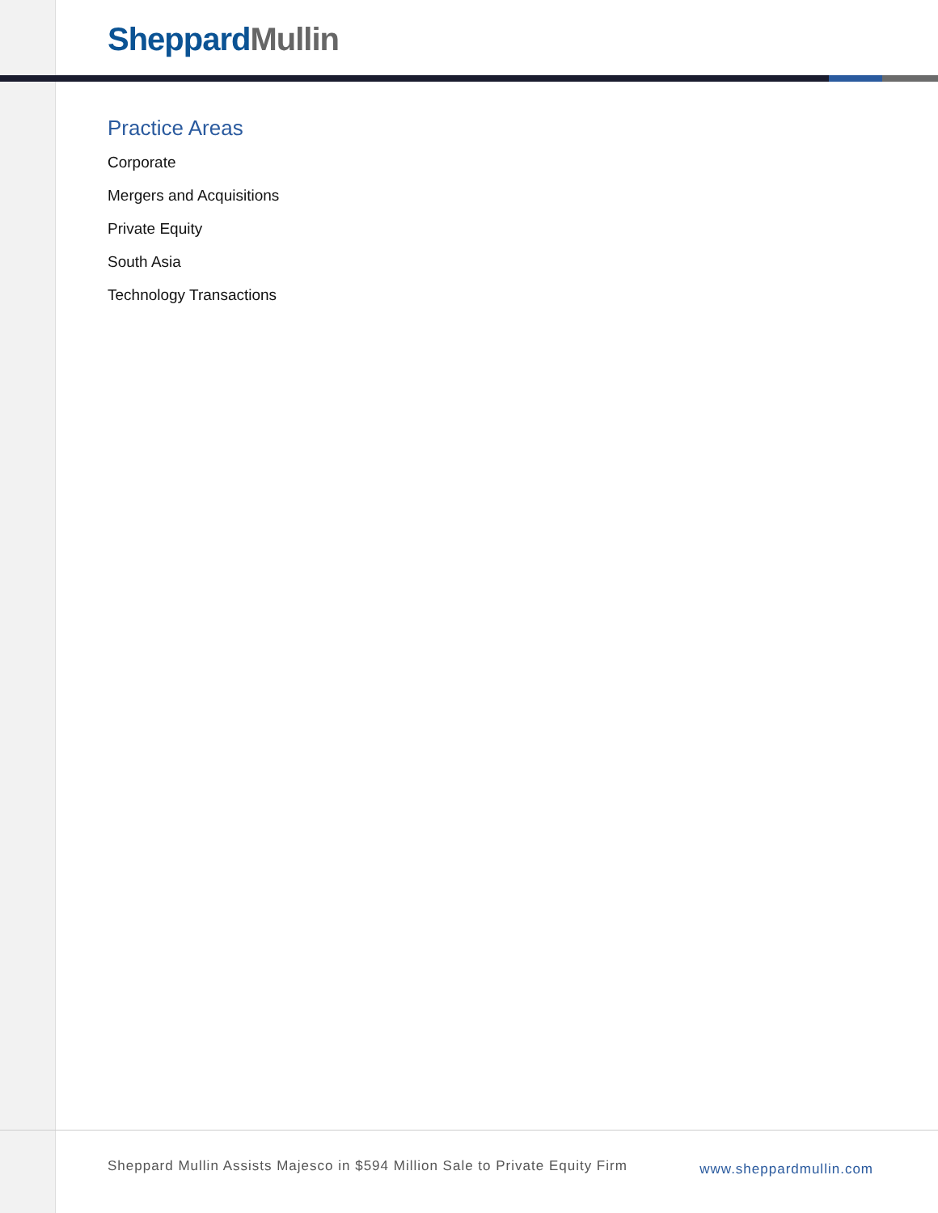Sheppard Mullin
Practice Areas
Corporate
Mergers and Acquisitions
Private Equity
South Asia
Technology Transactions
Sheppard Mullin Assists Majesco in $594 Million Sale to Private Equity Firm www.sheppardmullin.com